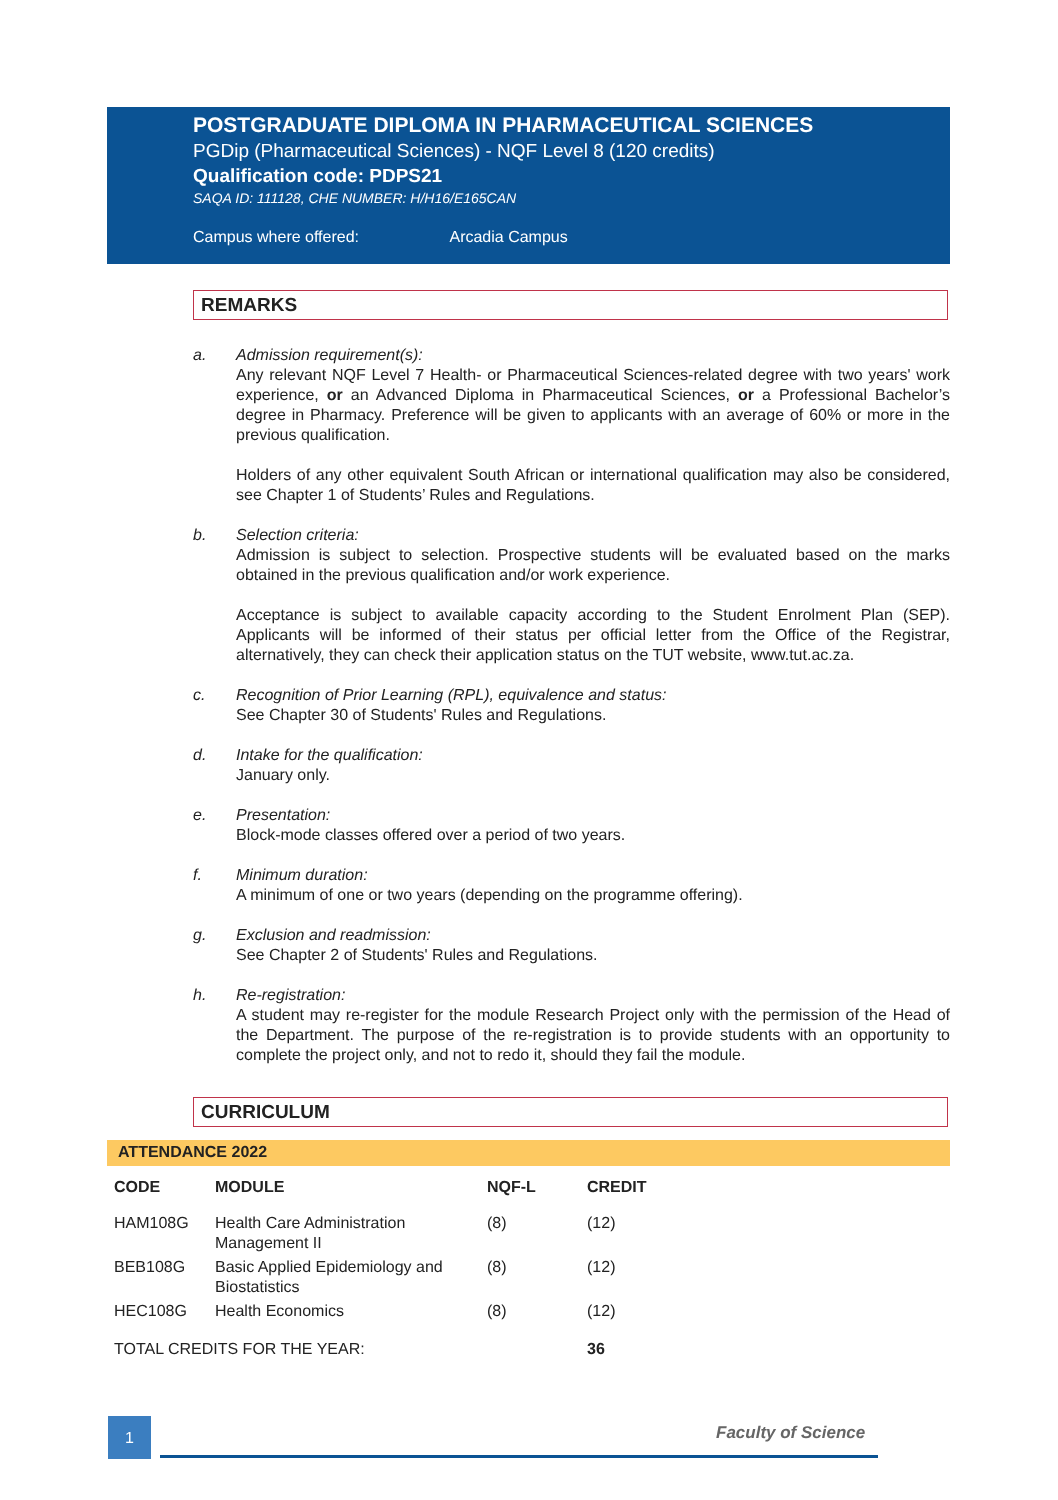POSTGRADUATE DIPLOMA IN PHARMACEUTICAL SCIENCES
PGDip (Pharmaceutical Sciences) - NQF Level 8 (120 credits)
Qualification code: PDPS21
SAQA ID: 111128, CHE NUMBER: H/H16/E165CAN
Campus where offered: Arcadia Campus
REMARKS
a. Admission requirement(s):
Any relevant NQF Level 7 Health- or Pharmaceutical Sciences-related degree with two years' work experience, or an Advanced Diploma in Pharmaceutical Sciences, or a Professional Bachelor’s degree in Pharmacy. Preference will be given to applicants with an average of 60% or more in the previous qualification.
Holders of any other equivalent South African or international qualification may also be considered, see Chapter 1 of Students’ Rules and Regulations.
b. Selection criteria:
Admission is subject to selection. Prospective students will be evaluated based on the marks obtained in the previous qualification and/or work experience.
Acceptance is subject to available capacity according to the Student Enrolment Plan (SEP). Applicants will be informed of their status per official letter from the Office of the Registrar, alternatively, they can check their application status on the TUT website, www.tut.ac.za.
c. Recognition of Prior Learning (RPL), equivalence and status:
See Chapter 30 of Students' Rules and Regulations.
d. Intake for the qualification:
January only.
e. Presentation:
Block-mode classes offered over a period of two years.
f. Minimum duration:
A minimum of one or two years (depending on the programme offering).
g. Exclusion and readmission:
See Chapter 2 of Students' Rules and Regulations.
h. Re-registration:
A student may re-register for the module Research Project only with the permission of the Head of the Department. The purpose of the re-registration is to provide students with an opportunity to complete the project only, and not to redo it, should they fail the module.
CURRICULUM
ATTENDANCE 2022
| CODE | MODULE | NQF-L | CREDIT |
| --- | --- | --- | --- |
| HAM108G | Health Care Administration Management II | (8) | (12) |
| BEB108G | Basic Applied Epidemiology and Biostatistics | (8) | (12) |
| HEC108G | Health Economics | (8) | (12) |
| TOTAL CREDITS FOR THE YEAR: | | | 36 |
1 Faculty of Science